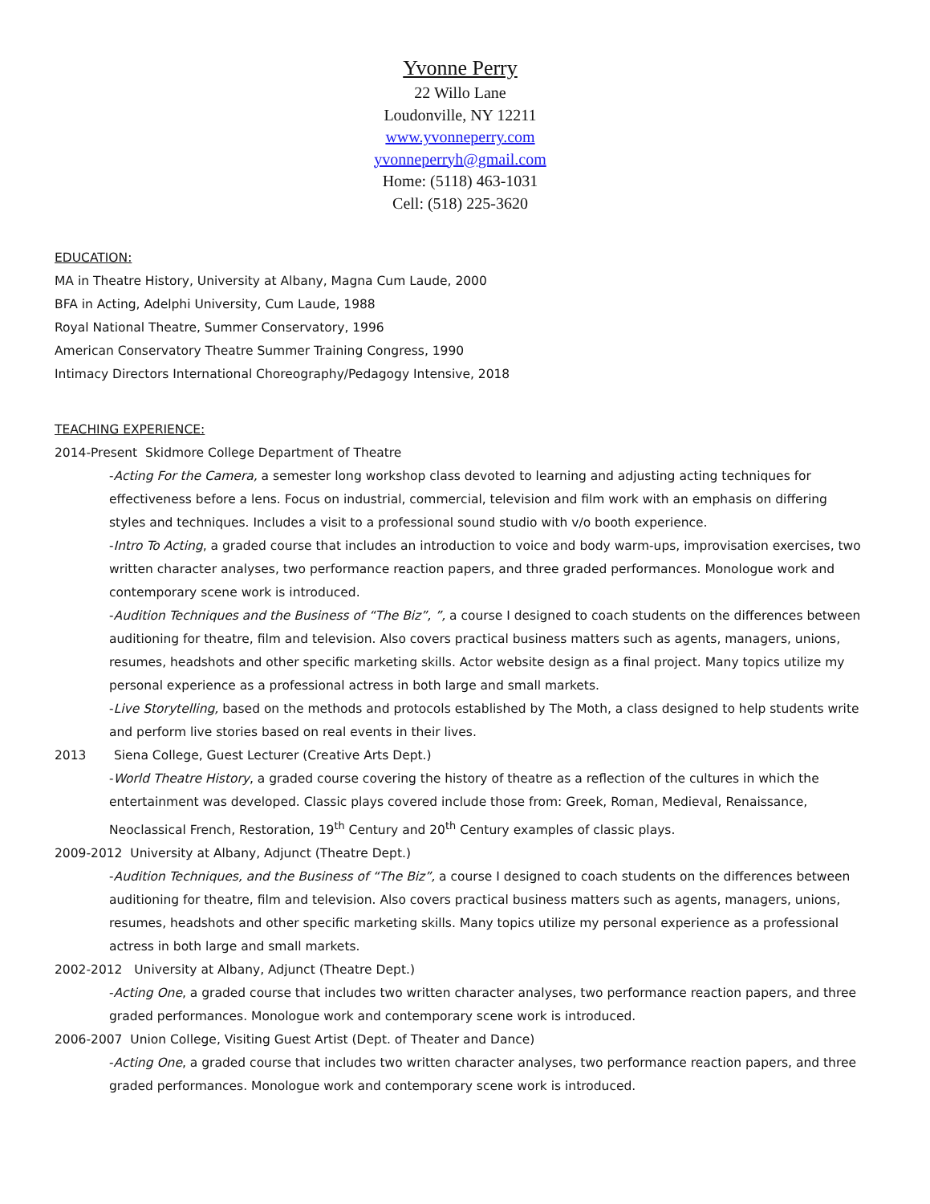Yvonne Perry
22 Willo Lane
Loudonville, NY 12211
www.yvonneperry.com
yvonneperryh@gmail.com
Home: (5118) 463-1031
Cell: (518) 225-3620
EDUCATION:
MA in Theatre History, University at Albany, Magna Cum Laude, 2000
BFA in Acting, Adelphi University, Cum Laude, 1988
Royal National Theatre, Summer Conservatory, 1996
American Conservatory Theatre Summer Training Congress, 1990
Intimacy Directors International Choreography/Pedagogy Intensive, 2018
TEACHING EXPERIENCE:
2014-Present Skidmore College Department of Theatre
-Acting For the Camera, a semester long workshop class devoted to learning and adjusting acting techniques for effectiveness before a lens. Focus on industrial, commercial, television and film work with an emphasis on differing styles and techniques. Includes a visit to a professional sound studio with v/o booth experience.
-Intro To Acting, a graded course that includes an introduction to voice and body warm-ups, improvisation exercises, two written character analyses, two performance reaction papers, and three graded performances. Monologue work and contemporary scene work is introduced.
-Audition Techniques and the Business of “The Biz”, ”, a course I designed to coach students on the differences between auditioning for theatre, film and television. Also covers practical business matters such as agents, managers, unions, resumes, headshots and other specific marketing skills. Actor website design as a final project. Many topics utilize my personal experience as a professional actress in both large and small markets.
-Live Storytelling, based on the methods and protocols established by The Moth, a class designed to help students write and perform live stories based on real events in their lives.
2013 Siena College, Guest Lecturer (Creative Arts Dept.)
-World Theatre History, a graded course covering the history of theatre as a reflection of the cultures in which the entertainment was developed. Classic plays covered include those from: Greek, Roman, Medieval, Renaissance, Neoclassical French, Restoration, 19<sup>th</sup> Century and 20<sup>th</sup> Century examples of classic plays.
2009-2012 University at Albany, Adjunct (Theatre Dept.)
-Audition Techniques, and the Business of “The Biz”, a course I designed to coach students on the differences between auditioning for theatre, film and television. Also covers practical business matters such as agents, managers, unions, resumes, headshots and other specific marketing skills. Many topics utilize my personal experience as a professional actress in both large and small markets.
2002-2012 University at Albany, Adjunct (Theatre Dept.)
-Acting One, a graded course that includes two written character analyses, two performance reaction papers, and three graded performances. Monologue work and contemporary scene work is introduced.
2006-2007 Union College, Visiting Guest Artist (Dept. of Theater and Dance)
-Acting One, a graded course that includes two written character analyses, two performance reaction papers, and three graded performances. Monologue work and contemporary scene work is introduced.